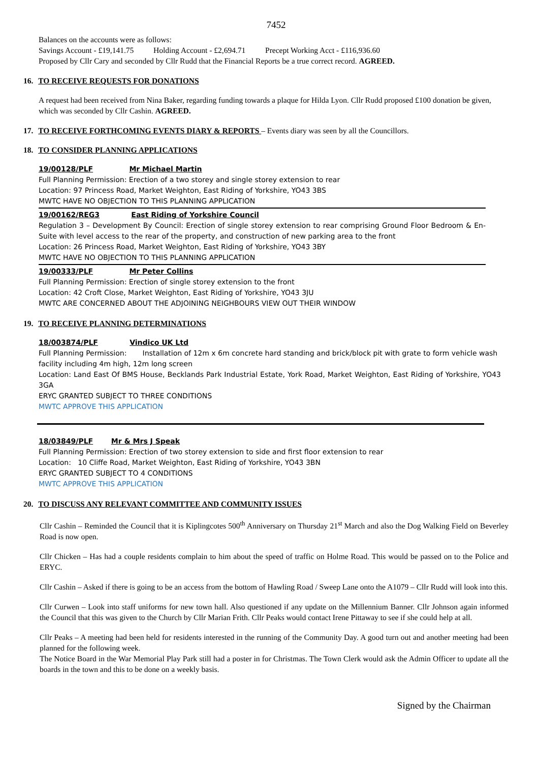7452
Balances on the accounts were as follows:
Savings Account - £19,141.75 Holding Account - £2,694.71 Precept Working Acct - £116,936.60
Proposed by Cllr Cary and seconded by Cllr Rudd that the Financial Reports be a true correct record. AGREED.
16. TO RECEIVE REQUESTS FOR DONATIONS
A request had been received from Nina Baker, regarding funding towards a plaque for Hilda Lyon. Cllr Rudd proposed £100 donation be given, which was seconded by Cllr Cashin. AGREED.
17. TO RECEIVE FORTHCOMING EVENTS DIARY & REPORTS – Events diary was seen by all the Councillors.
18. TO CONSIDER PLANNING APPLICATIONS
19/00128/PLF Mr Michael Martin
Full Planning Permission: Erection of a two storey and single storey extension to rear
Location: 97 Princess Road, Market Weighton, East Riding of Yorkshire, YO43 3BS
MWTC HAVE NO OBJECTION TO THIS PLANNING APPLICATION
19/00162/REG3 East Riding of Yorkshire Council
Regulation 3 – Development By Council: Erection of single storey extension to rear comprising Ground Floor Bedroom & En-Suite with level access to the rear of the property, and construction of new parking area to the front
Location: 26 Princess Road, Market Weighton, East Riding of Yorkshire, YO43 3BY
MWTC HAVE NO OBJECTION TO THIS PLANNING APPLICATION
19/00333/PLF Mr Peter Collins
Full Planning Permission: Erection of single storey extension to the front
Location: 42 Croft Close, Market Weighton, East Riding of Yorkshire, YO43 3JU
MWTC ARE CONCERNED ABOUT THE ADJOINING NEIGHBOURS VIEW OUT THEIR WINDOW
19. TO RECEIVE PLANNING DETERMINATIONS
18/003874/PLF Vindico UK Ltd
Full Planning Permission: Installation of 12m x 6m concrete hard standing and brick/block pit with grate to form vehicle wash facility including 4m high, 12m long screen
Location: Land East Of BMS House, Becklands Park Industrial Estate, York Road, Market Weighton, East Riding of Yorkshire, YO43 3GA
ERYC GRANTED SUBJECT TO THREE CONDITIONS
MWTC APPROVE THIS APPLICATION
18/03849/PLF Mr & Mrs J Speak
Full Planning Permission: Erection of two storey extension to side and first floor extension to rear
Location: 10 Cliffe Road, Market Weighton, East Riding of Yorkshire, YO43 3BN
ERYC GRANTED SUBJECT TO 4 CONDITIONS
MWTC APPROVE THIS APPLICATION
20. TO DISCUSS ANY RELEVANT COMMITTEE AND COMMUNITY ISSUES
Cllr Cashin – Reminded the Council that it is Kiplingcotes 500<sup>th</sup> Anniversary on Thursday 21<sup>st</sup> March and also the Dog Walking Field on Beverley Road is now open.
Cllr Chicken – Has had a couple residents complain to him about the speed of traffic on Holme Road. This would be passed on to the Police and ERYC.
Cllr Cashin – Asked if there is going to be an access from the bottom of Hawling Road / Sweep Lane onto the A1079 – Cllr Rudd will look into this.
Cllr Curwen – Look into staff uniforms for new town hall. Also questioned if any update on the Millennium Banner. Cllr Johnson again informed the Council that this was given to the Church by Cllr Marian Frith. Cllr Peaks would contact Irene Pittaway to see if she could help at all.
Cllr Peaks – A meeting had been held for residents interested in the running of the Community Day. A good turn out and another meeting had been planned for the following week.
The Notice Board in the War Memorial Play Park still had a poster in for Christmas. The Town Clerk would ask the Admin Officer to update all the boards in the town and this to be done on a weekly basis.
Signed by the Chairman